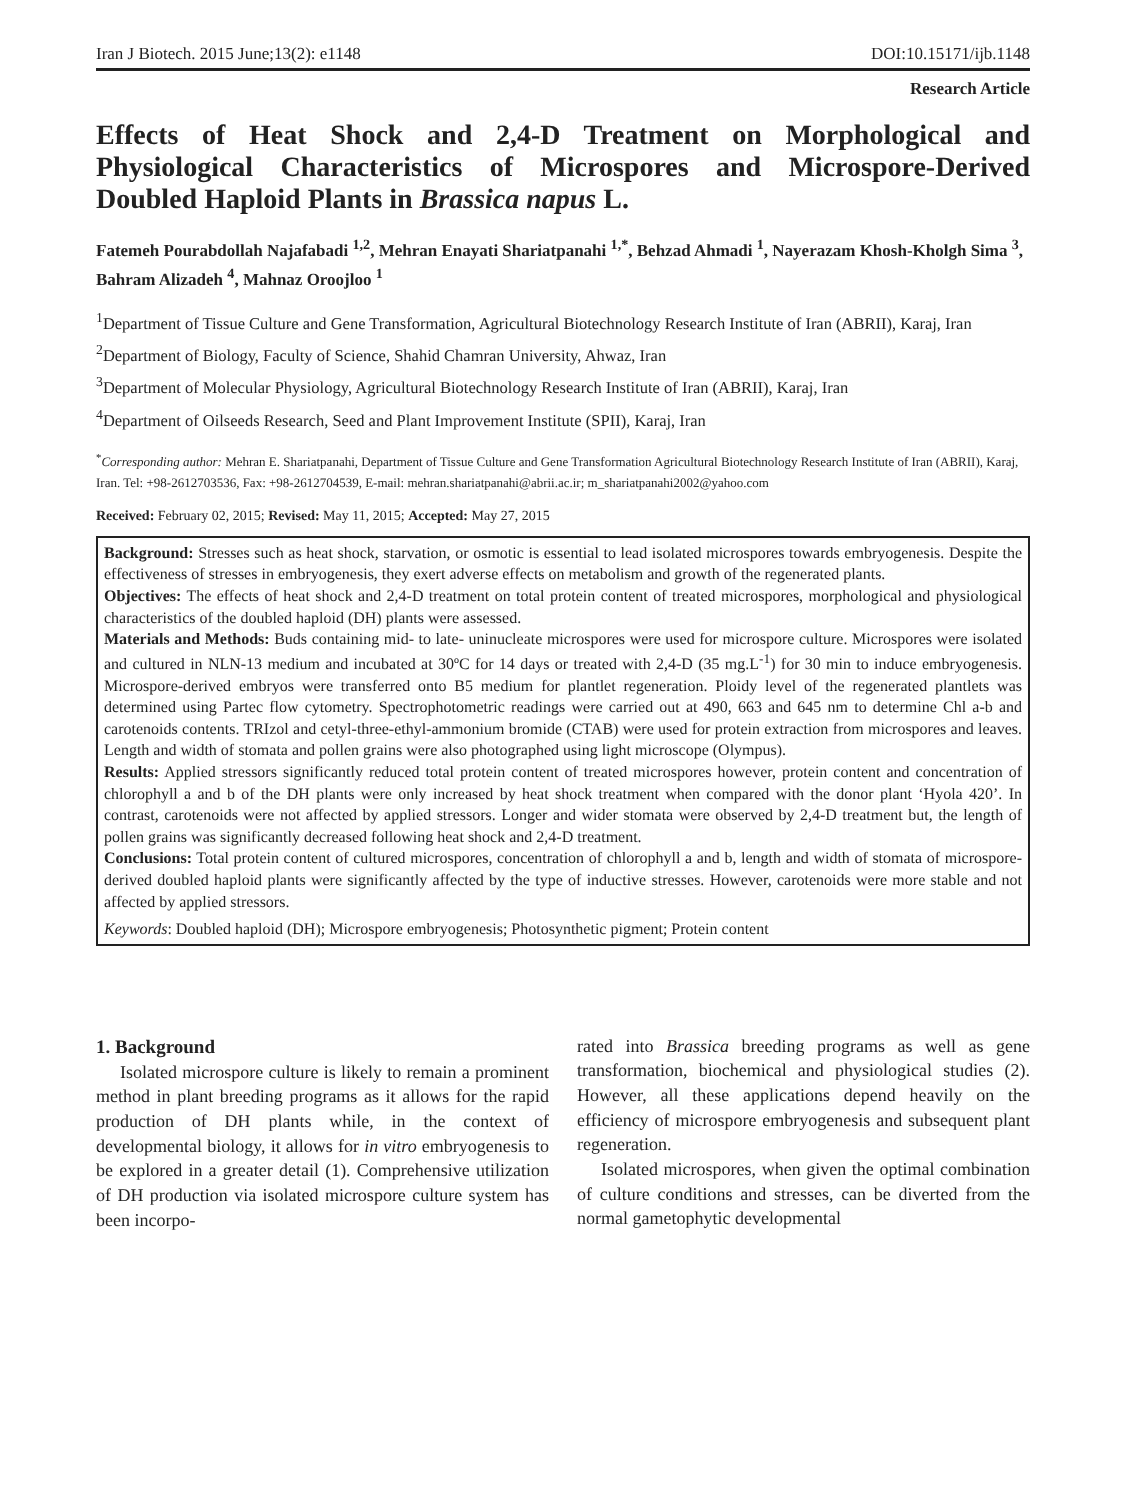Iran J Biotech. 2015 June;13(2): e1148 DOI:10.15171/ijb.1148
Research Article
Effects of Heat Shock and 2,4-D Treatment on Morphological and Physiological Characteristics of Microspores and Microspore-Derived Doubled Haploid Plants in Brassica napus L.
Fatemeh Pourabdollah Najafabadi <sup>1,2</sup>, Mehran Enayati Shariatpanahi <sup>1,*</sup>, Behzad Ahmadi <sup>1</sup>, Nayerazam Khosh-Kholgh Sima <sup>3</sup>, Bahram Alizadeh <sup>4</sup>, Mahnaz Oroojloo <sup>1</sup>
<sup>1</sup> Department of Tissue Culture and Gene Transformation, Agricultural Biotechnology Research Institute of Iran (ABRII), Karaj, Iran
<sup>2</sup> Department of Biology, Faculty of Science, Shahid Chamran University, Ahwaz, Iran
<sup>3</sup> Department of Molecular Physiology, Agricultural Biotechnology Research Institute of Iran (ABRII), Karaj, Iran
<sup>4</sup> Department of Oilseeds Research, Seed and Plant Improvement Institute (SPII), Karaj, Iran
<sup>*</sup> Corresponding author: Mehran E. Shariatpanahi, Department of Tissue Culture and Gene Transformation Agricultural Biotechnology Research Institute of Iran (ABRII), Karaj, Iran. Tel: +98-2612703536, Fax: +98-2612704539, E-mail: mehran.shariatpanahi@abrii.ac.ir; m_shariatpanahi2002@yahoo.com
Received: February 02, 2015; Revised: May 11, 2015; Accepted: May 27, 2015
Background: Stresses such as heat shock, starvation, or osmotic is essential to lead isolated microspores towards embryogenesis. Despite the effectiveness of stresses in embryogenesis, they exert adverse effects on metabolism and growth of the regenerated plants.
Objectives: The effects of heat shock and 2,4-D treatment on total protein content of treated microspores, morphological and physiological characteristics of the doubled haploid (DH) plants were assessed.
Materials and Methods: Buds containing mid- to late- uninucleate microspores were used for microspore culture. Microspores were isolated and cultured in NLN-13 medium and incubated at 30ºC for 14 days or treated with 2,4-D (35 mg.L<sup>-1</sup>) for 30 min to induce embryogenesis. Microspore-derived embryos were transferred onto B5 medium for plantlet regeneration. Ploidy level of the regenerated plantlets was determined using Partec flow cytometry. Spectrophotometric readings were carried out at 490, 663 and 645 nm to determine Chl a-b and carotenoids contents. TRIzol and cetyl-three-ethyl-ammonium bromide (CTAB) were used for protein extraction from microspores and leaves. Length and width of stomata and pollen grains were also photographed using light microscope (Olympus).
Results: Applied stressors significantly reduced total protein content of treated microspores however, protein content and concentration of chlorophyll a and b of the DH plants were only increased by heat shock treatment when compared with the donor plant ‘Hyola 420’. In contrast, carotenoids were not affected by applied stressors. Longer and wider stomata were observed by 2,4-D treatment but, the length of pollen grains was significantly decreased following heat shock and 2,4-D treatment.
Conclusions: Total protein content of cultured microspores, concentration of chlorophyll a and b, length and width of stomata of microspore-derived doubled haploid plants were significantly affected by the type of inductive stresses. However, carotenoids were more stable and not affected by applied stressors.
Keywords: Doubled haploid (DH); Microspore embryogenesis; Photosynthetic pigment; Protein content
1. Background
Isolated microspore culture is likely to remain a prominent method in plant breeding programs as it allows for the rapid production of DH plants while, in the context of developmental biology, it allows for in vitro embryogenesis to be explored in a greater detail (1). Comprehensive utilization of DH production via isolated microspore culture system has been incorpo-
rated into Brassica breeding programs as well as gene transformation, biochemical and physiological studies (2). However, all these applications depend heavily on the efficiency of microspore embryogenesis and subsequent plant regeneration.
Isolated microspores, when given the optimal combination of culture conditions and stresses, can be diverted from the normal gametophytic developmental